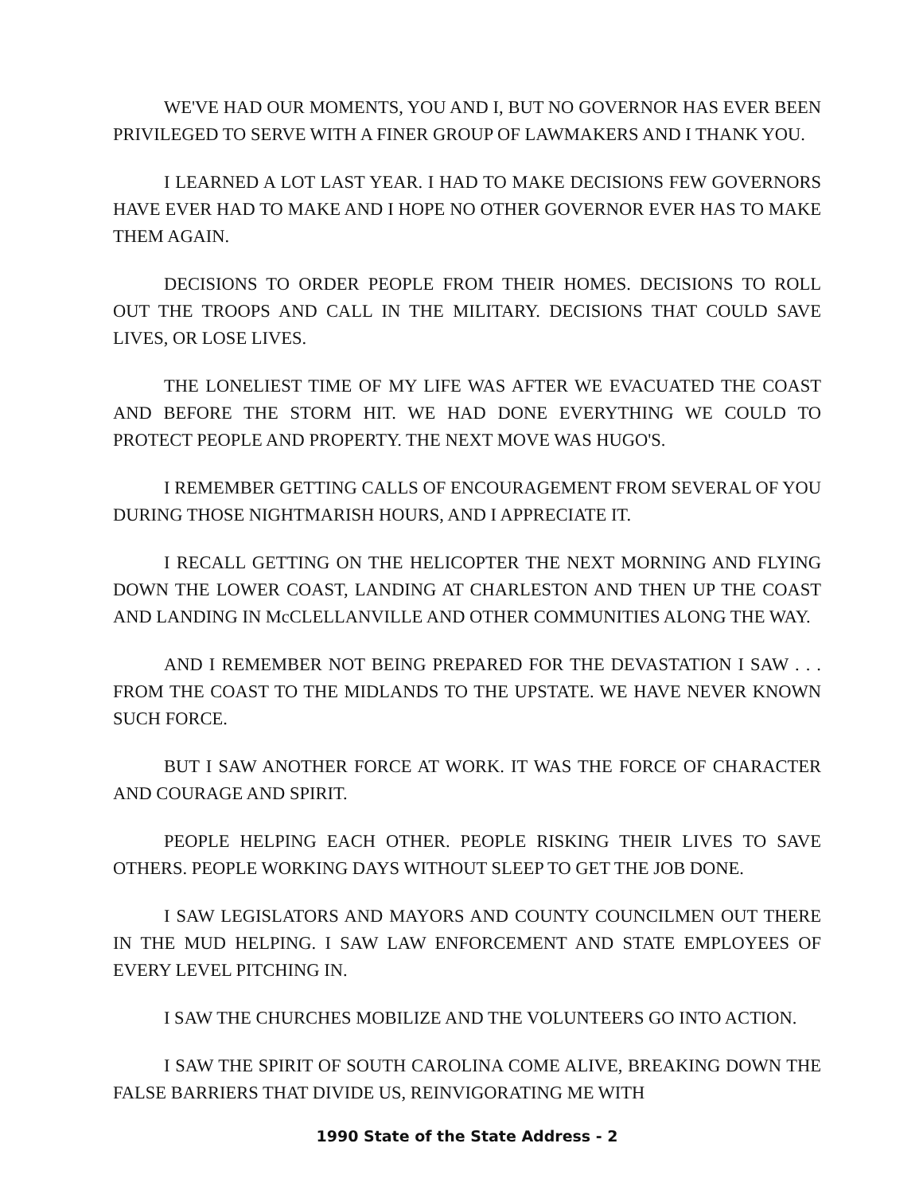WE'VE HAD OUR MOMENTS, YOU AND I, BUT NO GOVERNOR HAS EVER BEEN PRIVILEGED TO SERVE WITH A FINER GROUP OF LAWMAKERS AND I THANK YOU.
I LEARNED A LOT LAST YEAR. I HAD TO MAKE DECISIONS FEW GOVERNORS HAVE EVER HAD TO MAKE AND I HOPE NO OTHER GOVERNOR EVER HAS TO MAKE THEM AGAIN.
DECISIONS TO ORDER PEOPLE FROM THEIR HOMES. DECISIONS TO ROLL OUT THE TROOPS AND CALL IN THE MILITARY. DECISIONS THAT COULD SAVE LIVES, OR LOSE LIVES.
THE LONELIEST TIME OF MY LIFE WAS AFTER WE EVACUATED THE COAST AND BEFORE THE STORM HIT. WE HAD DONE EVERYTHING WE COULD TO PROTECT PEOPLE AND PROPERTY. THE NEXT MOVE WAS HUGO'S.
I REMEMBER GETTING CALLS OF ENCOURAGEMENT FROM SEVERAL OF YOU DURING THOSE NIGHTMARISH HOURS, AND I APPRECIATE IT.
I RECALL GETTING ON THE HELICOPTER THE NEXT MORNING AND FLYING DOWN THE LOWER COAST, LANDING AT CHARLESTON AND THEN UP THE COAST AND LANDING IN McCLELLANVILLE AND OTHER COMMUNITIES ALONG THE WAY.
AND I REMEMBER NOT BEING PREPARED FOR THE DEVASTATION I SAW . . . FROM THE COAST TO THE MIDLANDS TO THE UPSTATE. WE HAVE NEVER KNOWN SUCH FORCE.
BUT I SAW ANOTHER FORCE AT WORK. IT WAS THE FORCE OF CHARACTER AND COURAGE AND SPIRIT.
PEOPLE HELPING EACH OTHER. PEOPLE RISKING THEIR LIVES TO SAVE OTHERS. PEOPLE WORKING DAYS WITHOUT SLEEP TO GET THE JOB DONE.
I SAW LEGISLATORS AND MAYORS AND COUNTY COUNCILMEN OUT THERE IN THE MUD HELPING. I SAW LAW ENFORCEMENT AND STATE EMPLOYEES OF EVERY LEVEL PITCHING IN.
I SAW THE CHURCHES MOBILIZE AND THE VOLUNTEERS GO INTO ACTION.
I SAW THE SPIRIT OF SOUTH CAROLINA COME ALIVE, BREAKING DOWN THE FALSE BARRIERS THAT DIVIDE US, REINVIGORATING ME WITH
1990 State of the State Address - 2